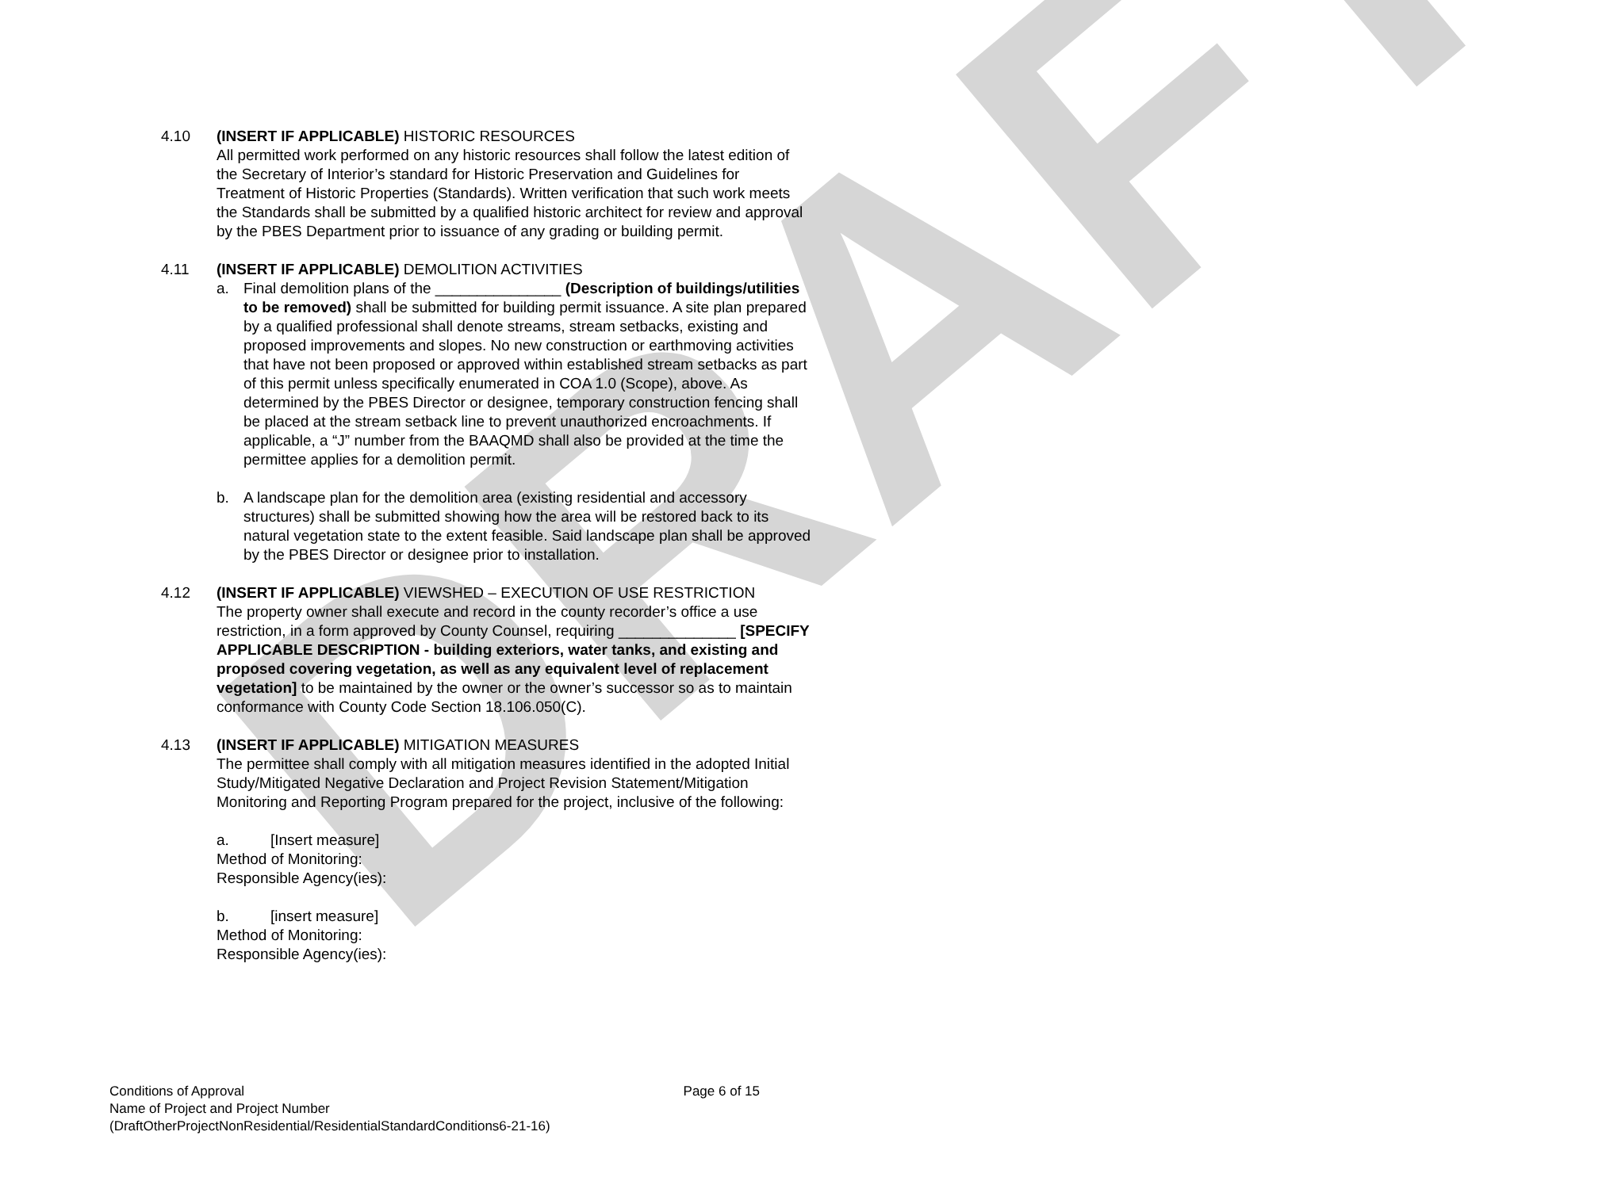DRAFT
4.10 (INSERT IF APPLICABLE) HISTORIC RESOURCES
All permitted work performed on any historic resources shall follow the latest edition of the Secretary of Interior’s standard for Historic Preservation and Guidelines for Treatment of Historic Properties (Standards). Written verification that such work meets the Standards shall be submitted by a qualified historic architect for review and approval by the PBES Department prior to issuance of any grading or building permit.
4.11 (INSERT IF APPLICABLE) DEMOLITION ACTIVITIES
a. Final demolition plans of the _______________ (Description of buildings/utilities to be removed) shall be submitted for building permit issuance. A site plan prepared by a qualified professional shall denote streams, stream setbacks, existing and proposed improvements and slopes. No new construction or earthmoving activities that have not been proposed or approved within established stream setbacks as part of this permit unless specifically enumerated in COA 1.0 (Scope), above. As determined by the PBES Director or designee, temporary construction fencing shall be placed at the stream setback line to prevent unauthorized encroachments. If applicable, a “J” number from the BAAQMD shall also be provided at the time the permittee applies for a demolition permit.
b. A landscape plan for the demolition area (existing residential and accessory structures) shall be submitted showing how the area will be restored back to its natural vegetation state to the extent feasible. Said landscape plan shall be approved by the PBES Director or designee prior to installation.
4.12 (INSERT IF APPLICABLE) VIEWSHED – EXECUTION OF USE RESTRICTION
The property owner shall execute and record in the county recorder’s office a use restriction, in a form approved by County Counsel, requiring ______________ [SPECIFY APPLICABLE DESCRIPTION - building exteriors, water tanks, and existing and proposed covering vegetation, as well as any equivalent level of replacement vegetation] to be maintained by the owner or the owner’s successor so as to maintain conformance with County Code Section 18.106.050(C).
4.13 (INSERT IF APPLICABLE) MITIGATION MEASURES
The permittee shall comply with all mitigation measures identified in the adopted Initial Study/Mitigated Negative Declaration and Project Revision Statement/Mitigation Monitoring and Reporting Program prepared for the project, inclusive of the following:
a. [Insert measure]
Method of Monitoring:
Responsible Agency(ies):
b. [insert measure]
Method of Monitoring:
Responsible Agency(ies):
Conditions of Approval Page 6 of 15
Name of Project and Project Number
(DraftOtherProjectNonResidential/ResidentialStandardConditions6-21-16)